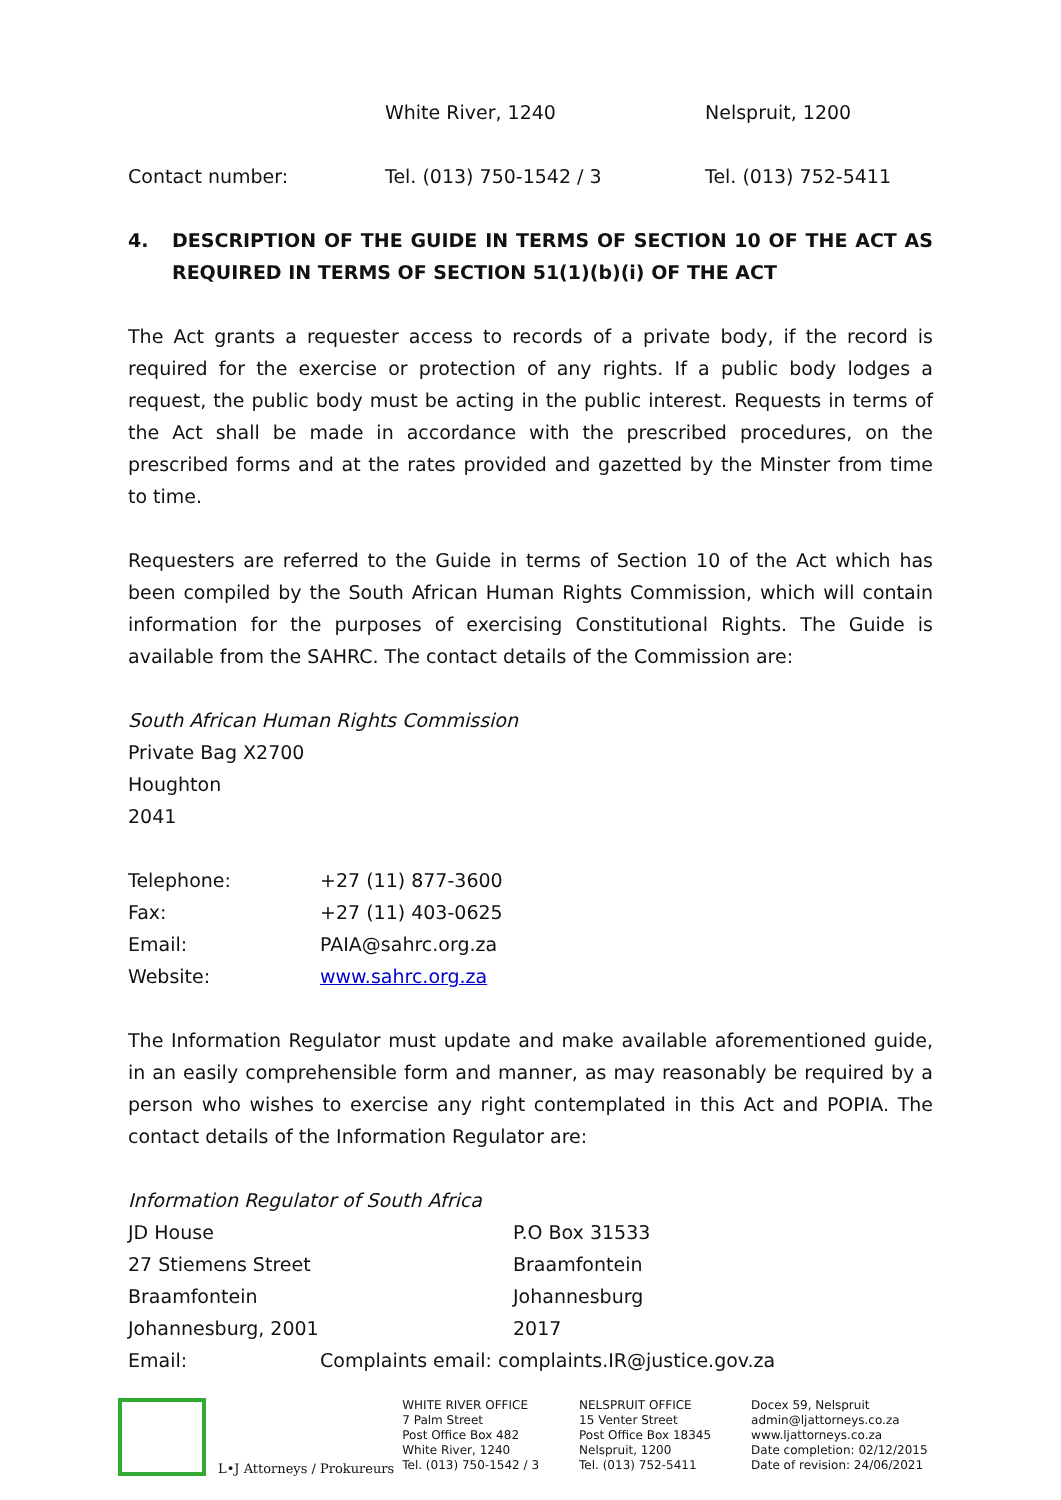| | White River, 1240 | Nelspruit, 1200 |
| Contact number: | Tel. (013) 750-1542 / 3 | Tel. (013) 752-5411 |
4. DESCRIPTION OF THE GUIDE IN TERMS OF SECTION 10 OF THE ACT AS REQUIRED IN TERMS OF SECTION 51(1)(b)(i) OF THE ACT
The Act grants a requester access to records of a private body, if the record is required for the exercise or protection of any rights. If a public body lodges a request, the public body must be acting in the public interest. Requests in terms of the Act shall be made in accordance with the prescribed procedures, on the prescribed forms and at the rates provided and gazetted by the Minster from time to time.
Requesters are referred to the Guide in terms of Section 10 of the Act which has been compiled by the South African Human Rights Commission, which will contain information for the purposes of exercising Constitutional Rights. The Guide is available from the SAHRC. The contact details of the Commission are:
South African Human Rights Commission
Private Bag X2700
Houghton
2041
| Telephone: | +27 (11) 877-3600 |
| Fax: | +27 (11) 403-0625 |
| Email: | PAIA@sahrc.org.za |
| Website: | www.sahrc.org.za |
The Information Regulator must update and make available aforementioned guide, in an easily comprehensible form and manner, as may reasonably be required by a person who wishes to exercise any right contemplated in this Act and POPIA. The contact details of the Information Regulator are:
Information Regulator of South Africa
| JD House | P.O Box 31533 |
| 27 Stiemens Street | Braamfontein |
| Braamfontein | Johannesburg |
| Johannesburg, 2001 | 2017 |
Email: Complaints email: complaints.IR@justice.gov.za
L•J Attorneys / Prokureurs WHITE RIVER OFFICE
7 Palm Street
Post Office Box 482
White River, 1240
Tel. (013) 750-1542 / 3
NELSPRUIT OFFICE
15 Venter Street
Post Office Box 18345
Nelspruit, 1200
Tel. (013) 752-5411
Docex 59, Nelspruit
admin@ljattorneys.co.za
www.ljattorneys.co.za
Date completion: 02/12/2015
Date of revision: 24/06/2021